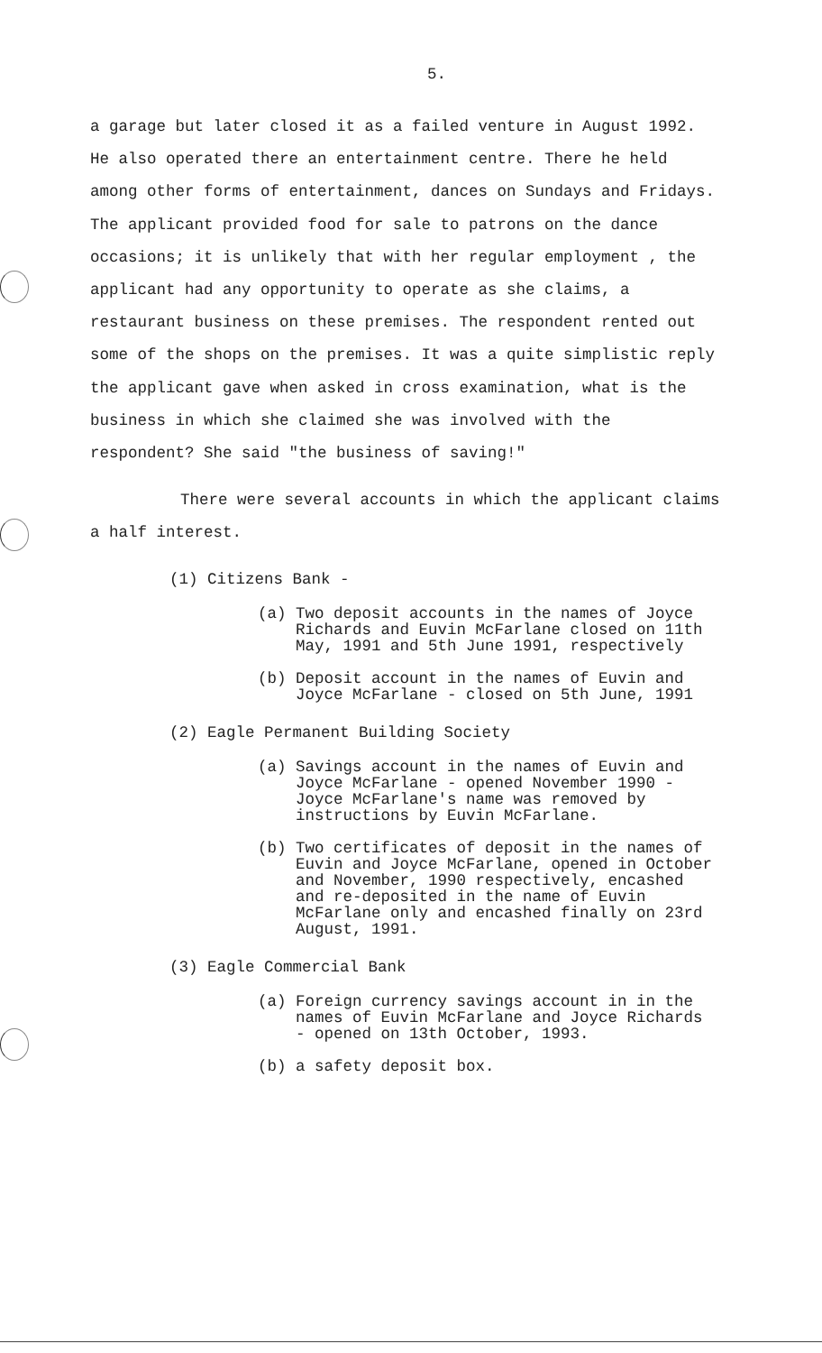5.
a garage but later closed it as a failed venture in August 1992. He also operated there an entertainment centre. There he held among other forms of entertainment, dances on Sundays and Fridays. The applicant provided food for sale to patrons on the dance occasions; it is unlikely that with her regular employment , the applicant had any opportunity to operate as she claims, a restaurant business on these premises. The respondent rented out some of the shops on the premises. It was a quite simplistic reply the applicant gave when asked in cross examination, what is the business in which she claimed she was involved with the respondent? She said "the business of saving!"
There were several accounts in which the applicant claims a half interest.
(1) Citizens Bank -
(a) Two deposit accounts in the names of Joyce Richards and Euvin McFarlane closed on 11th May, 1991 and 5th June 1991, respectively
(b) Deposit account in the names of Euvin and Joyce McFarlane - closed on 5th June, 1991
(2) Eagle Permanent Building Society
(a) Savings account in the names of Euvin and Joyce McFarlane - opened November 1990 - Joyce McFarlane's name was removed by instructions by Euvin McFarlane.
(b) Two certificates of deposit in the names of Euvin and Joyce McFarlane, opened in October and November, 1990 respectively, encashed and re-deposited in the name of Euvin McFarlane only and encashed finally on 23rd August, 1991.
(3) Eagle Commercial Bank
(a) Foreign currency savings account in in the names of Euvin McFarlane and Joyce Richards - opened on 13th October, 1993.
(b) a safety deposit box.